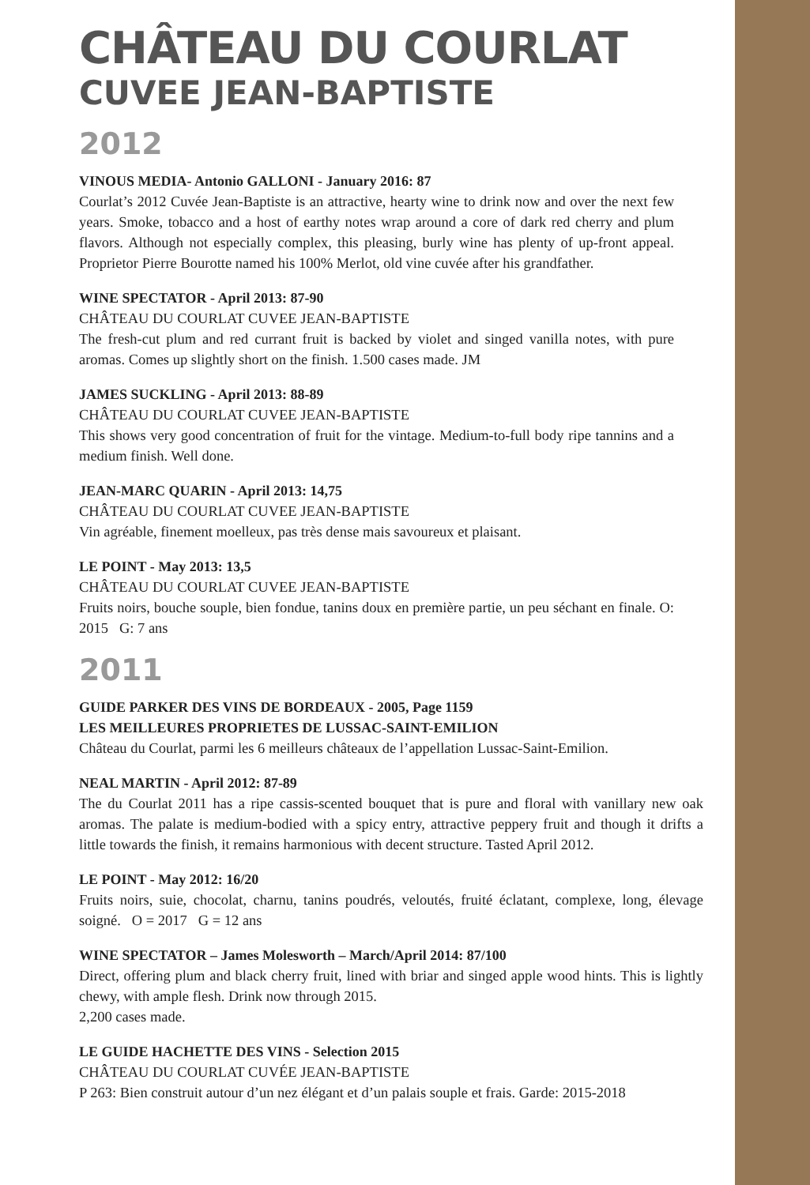CHÂTEAU DU COURLAT
CUVEE JEAN-BAPTISTE
2012
VINOUS MEDIA- Antonio GALLONI - January 2016: 87
Courlat’s 2012 Cuvée Jean-Baptiste is an attractive, hearty wine to drink now and over the next few years. Smoke, tobacco and a host of earthy notes wrap around a core of dark red cherry and plum flavors. Although not especially complex, this pleasing, burly wine has plenty of up-front appeal. Proprietor Pierre Bourotte named his 100% Merlot, old vine cuvée after his grandfather.
WINE SPECTATOR - April 2013: 87-90
CHÂTEAU DU COURLAT CUVEE JEAN-BAPTISTE
The fresh-cut plum and red currant fruit is backed by violet and singed vanilla notes, with pure aromas. Comes up slightly short on the finish. 1.500 cases made. JM
JAMES SUCKLING - April 2013: 88-89
CHÂTEAU DU COURLAT CUVEE JEAN-BAPTISTE
This shows very good concentration of fruit for the vintage. Medium-to-full body ripe tannins and a medium finish. Well done.
JEAN-MARC QUARIN - April 2013: 14,75
CHÂTEAU DU COURLAT CUVEE JEAN-BAPTISTE
Vin agréable, finement moelleux, pas très dense mais savoureux et plaisant.
LE POINT - May 2013: 13,5
CHÂTEAU DU COURLAT CUVEE JEAN-BAPTISTE
Fruits noirs, bouche souple, bien fondue, tanins doux en première partie, un peu séchant en finale. O: 2015 G: 7 ans
2011
GUIDE PARKER DES VINS DE BORDEAUX - 2005, Page 1159
LES MEILLEURES PROPRIETES DE LUSSAC-SAINT-EMILION
Château du Courlat, parmi les 6 meilleurs châteaux de l’appellation Lussac-Saint-Emilion.
NEAL MARTIN - April 2012: 87-89
The du Courlat 2011 has a ripe cassis-scented bouquet that is pure and floral with vanillary new oak aromas. The palate is medium-bodied with a spicy entry, attractive peppery fruit and though it drifts a little towards the finish, it remains harmonious with decent structure. Tasted April 2012.
LE POINT - May 2012: 16/20
Fruits noirs, suie, chocolat, charnu, tanins poudrés, veloutés, fruité éclatant, complexe, long, élevage soigné. O = 2017 G = 12 ans
WINE SPECTATOR – James Molesworth – March/April 2014: 87/100
Direct, offering plum and black cherry fruit, lined with briar and singed apple wood hints. This is lightly chewy, with ample flesh. Drink now through 2015.
2,200 cases made.
LE GUIDE HACHETTE DES VINS - Selection 2015
CHÂTEAU DU COURLAT CUVÉE JEAN-BAPTISTE
P 263: Bien construit autour d’un nez élégant et d’un palais souple et frais. Garde: 2015-2018